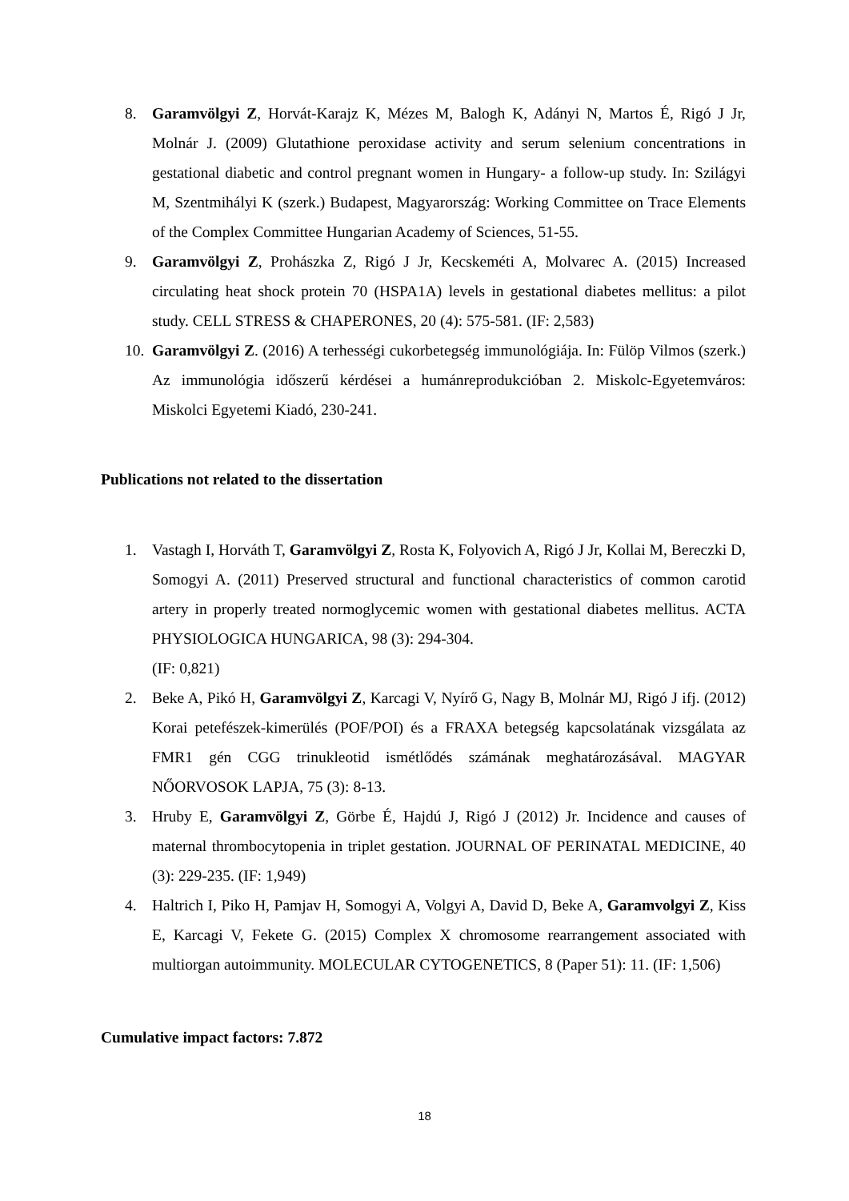8. Garamvölgyi Z, Horvát-Karajz K, Mézes M, Balogh K, Adányi N, Martos É, Rigó J Jr, Molnár J. (2009) Glutathione peroxidase activity and serum selenium concentrations in gestational diabetic and control pregnant women in Hungary- a follow-up study. In: Szilágyi M, Szentmihályi K (szerk.) Budapest, Magyarország: Working Committee on Trace Elements of the Complex Committee Hungarian Academy of Sciences, 51-55.
9. Garamvölgyi Z, Prohászka Z, Rigó J Jr, Kecskeméti A, Molvarec A. (2015) Increased circulating heat shock protein 70 (HSPA1A) levels in gestational diabetes mellitus: a pilot study. CELL STRESS & CHAPERONES, 20 (4): 575-581. (IF: 2,583)
10.
Garamvölgyi Z. (2016) A terhességi cukorbetegség immunológiája. In: Fülöp Vilmos (szerk.) Az immunológia időszerű kérdései a humánreprodukcióban 2. Miskolc-Egyetemváros: Miskolci Egyetemi Kiadó, 230-241.
Publications not related to the dissertation
1. ​Vastagh I, Horváth T, Garamvölgyi Z, Rosta K, Folyovich A, Rigó J Jr, Kollai M, Bereczki D, Somogyi A. (2011) Preserved structural and functional characteristics of common carotid artery in properly treated normoglycemic women with gestational diabetes mellitus. ACTA PHYSIOLOGICA HUNGARICA, 98 (3): 294-304.
(IF: 0,821)
2. Beke A, Pikó H, Garamvölgyi Z, Karcagi V, Nyírő G, Nagy B, Molnár MJ, Rigó J ifj. (2012) Korai petefészek-kimerülés (POF/POI) és a FRAXA betegség kapcsolatának vizsgálata az FMR1 gén CGG trinukleotid ismétlődés számának meghatározásával. MAGYAR NŐORVOSOK LAPJA, 75 (3): 8-13.
3. Hruby E, Garamvölgyi Z, Görbe É, Hajdú J, Rigó J (2012) Jr. Incidence and causes of maternal thrombocytopenia in triplet gestation. JOURNAL OF PERINATAL MEDICINE, 40 (3): 229-235. (IF: 1,949)
4. Haltrich I, Piko H, Pamjav H, Somogyi A, Volgyi A, David D, Beke A, Garamvolgyi Z, Kiss E, Karcagi V, Fekete G. (2015) Complex X chromosome rearrangement associated with multiorgan autoimmunity. MOLECULAR CYTOGENETICS, 8 (Paper 51): 11. (IF: 1,506)
Cumulative impact factors: 7.872
18